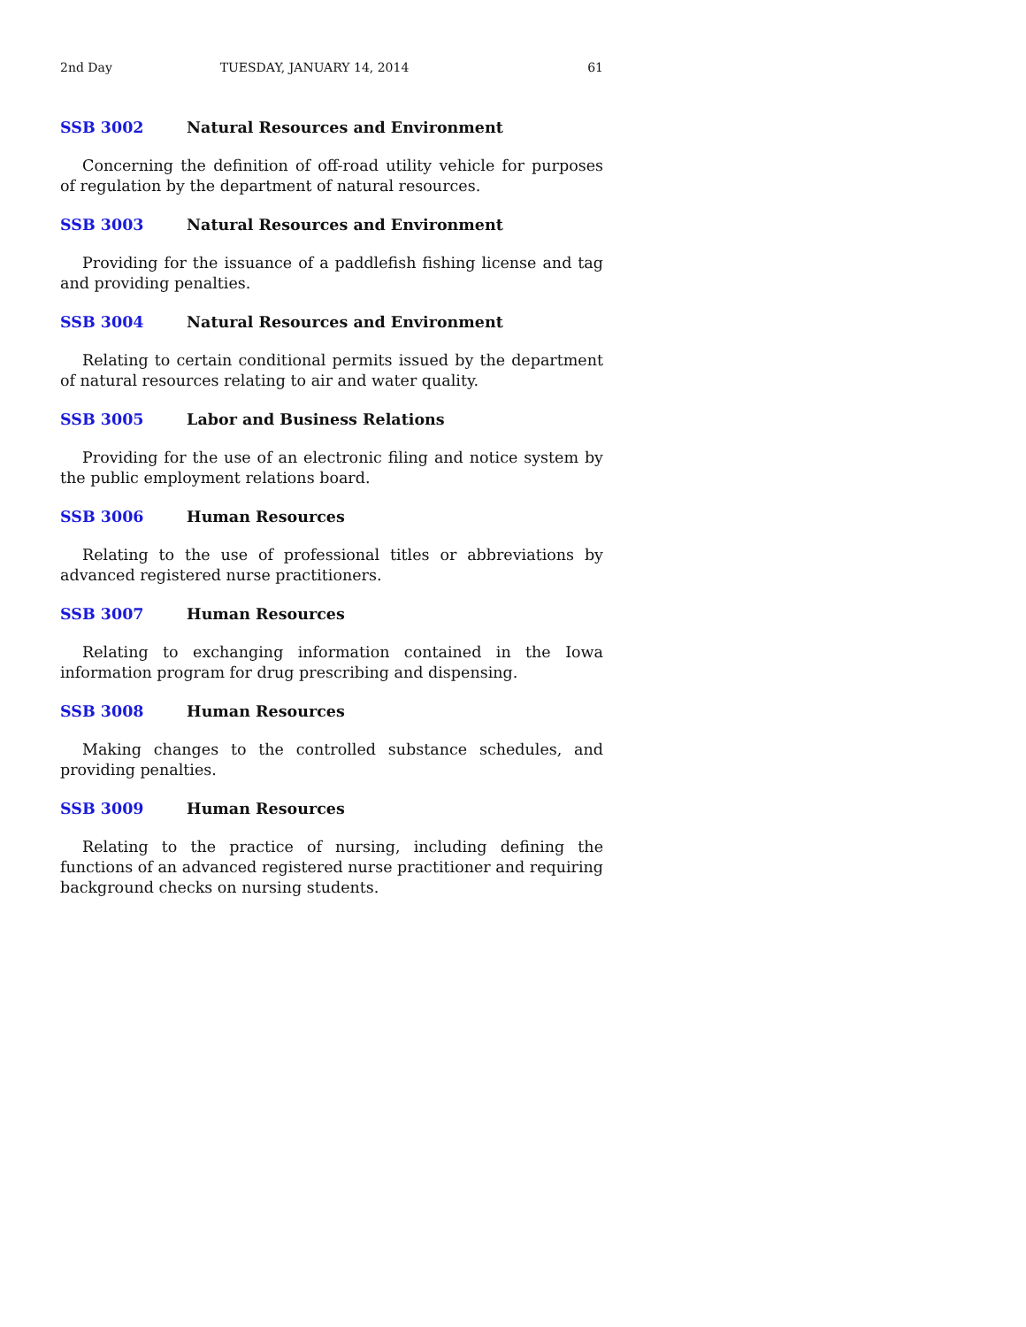2nd Day TUESDAY, JANUARY 14, 2014 61
SSB 3002 Natural Resources and Environment
Concerning the definition of off-road utility vehicle for purposes of regulation by the department of natural resources.
SSB 3003 Natural Resources and Environment
Providing for the issuance of a paddlefish fishing license and tag and providing penalties.
SSB 3004 Natural Resources and Environment
Relating to certain conditional permits issued by the department of natural resources relating to air and water quality.
SSB 3005 Labor and Business Relations
Providing for the use of an electronic filing and notice system by the public employment relations board.
SSB 3006 Human Resources
Relating to the use of professional titles or abbreviations by advanced registered nurse practitioners.
SSB 3007 Human Resources
Relating to exchanging information contained in the Iowa information program for drug prescribing and dispensing.
SSB 3008 Human Resources
Making changes to the controlled substance schedules, and providing penalties.
SSB 3009 Human Resources
Relating to the practice of nursing, including defining the functions of an advanced registered nurse practitioner and requiring background checks on nursing students.